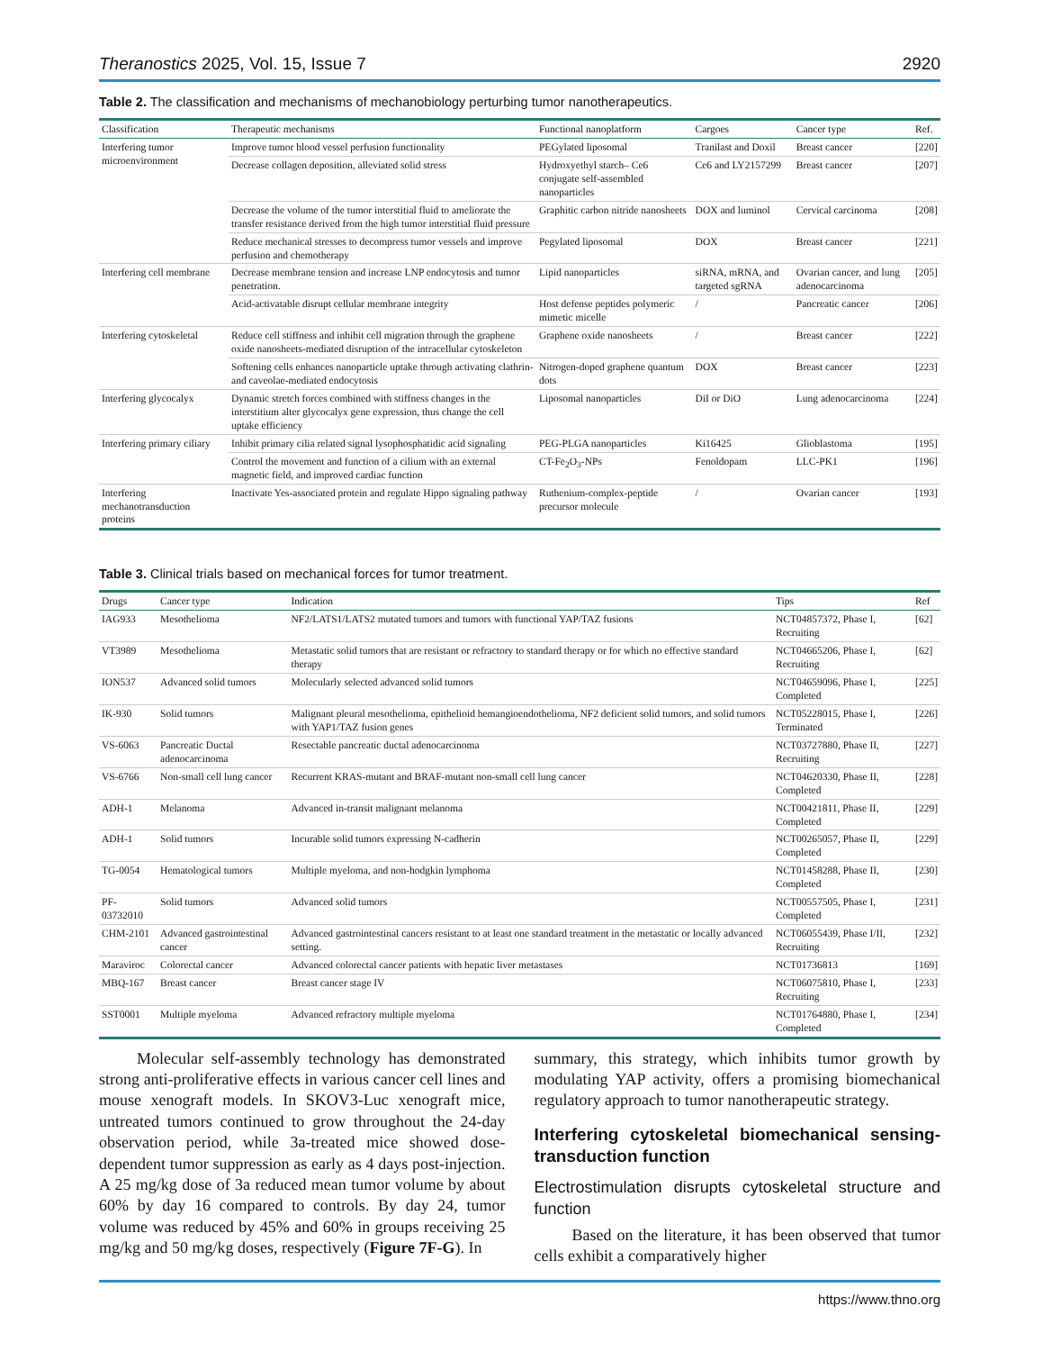Theranostics 2025, Vol. 15, Issue 7 2920
Table 2. The classification and mechanisms of mechanobiology perturbing tumor nanotherapeutics.
| Classification | Therapeutic mechanisms | Functional nanoplatform | Cargoes | Cancer type | Ref. |
| --- | --- | --- | --- | --- | --- |
| Interfering tumor microenvironment | Improve tumor blood vessel perfusion functionality | PEGylated liposomal | Tranilast and Doxil | Breast cancer | [220] |
| | Decrease collagen deposition, alleviated solid stress | Hydroxyethyl starch– Ce6 conjugate self-assembled nanoparticles | Ce6 and LY2157299 | Breast cancer | [207] |
| | Decrease the volume of the tumor interstitial fluid to ameliorate the transfer resistance derived from the high tumor interstitial fluid pressure | Graphitic carbon nitride nanosheets | DOX and luminol | Cervical carcinoma | [208] |
| | Reduce mechanical stresses to decompress tumor vessels and improve perfusion and chemotherapy | Pegylated liposomal | DOX | Breast cancer | [221] |
| Interfering cell membrane | Decrease membrane tension and increase LNP endocytosis and tumor penetration. | Lipid nanoparticles | siRNA, mRNA, and targeted sgRNA | Ovarian cancer, and lung adenocarcinoma | [205] |
| | Acid-activatable disrupt cellular membrane integrity | Host defense peptides polymeric mimetic micelle | / | Pancreatic cancer | [206] |
| Interfering cytoskeletal | Reduce cell stiffness and inhibit cell migration through the graphene oxide nanosheets-mediated disruption of the intracellular cytoskeleton | Graphene oxide nanosheets | / | Breast cancer | [222] |
| | Softening cells enhances nanoparticle uptake through activating clathrin- and caveolae-mediated endocytosis | Nitrogen-doped graphene quantum dots | DOX | Breast cancer | [223] |
| Interfering glycocalyx | Dynamic stretch forces combined with stiffness changes in the interstitium alter glycocalyx gene expression, thus change the cell uptake efficiency | Liposomal nanoparticles | DiI or DiO | Lung adenocarcinoma | [224] |
| Interfering primary ciliary | Inhibit primary cilia related signal lysophosphatidic acid signaling | PEG-PLGA nanoparticles | Ki16425 | Glioblastoma | [195] |
| | Control the movement and function of a cilium with an external magnetic field, and improved cardiac function | CT-Fe<sub>2</sub>O<sub>3</sub>-NPs | Fenoldopam | LLC-PK1 | [196] |
| Interfering mechanotransduction proteins | Inactivate Yes-associated protein and regulate Hippo signaling pathway | Ruthenium-complex-peptide precursor molecule | / | Ovarian cancer | [193] |
Table 3. Clinical trials based on mechanical forces for tumor treatment.
| Drugs | Cancer type | Indication | Tips | Ref |
| --- | --- | --- | --- | --- |
| IAG933 | Mesothelioma | NF2/LATS1/LATS2 mutated tumors and tumors with functional YAP/TAZ fusions | NCT04857372, Phase I, Recruiting | [62] |
| VT3989 | Mesothelioma | Metastatic solid tumors that are resistant or refractory to standard therapy or for which no effective standard therapy | NCT04665206, Phase I, Recruiting | [62] |
| ION537 | Advanced solid tumors | Molecularly selected advanced solid tumors | NCT04659096, Phase I, Completed | [225] |
| IK-930 | Solid tumors | Malignant pleural mesothelioma, epithelioid hemangioendothelioma, NF2 deficient solid tumors, and solid tumors with YAP1/TAZ fusion genes | NCT05228015, Phase I, Terminated | [226] |
| VS-6063 | Pancreatic Ductal adenocarcinoma | Resectable pancreatic ductal adenocarcinoma | NCT03727880, Phase II, Recruiting | [227] |
| VS-6766 | Non-small cell lung cancer | Recurrent KRAS-mutant and BRAF-mutant non-small cell lung cancer | NCT04620330, Phase II, Completed | [228] |
| ADH-1 | Melanoma | Advanced in-transit malignant melanoma | NCT00421811, Phase II, Completed | [229] |
| ADH-1 | Solid tumors | Incurable solid tumors expressing N-cadherin | NCT00265057, Phase II, Completed | [229] |
| TG-0054 | Hematological tumors | Multiple myeloma, and non-hodgkin lymphoma | NCT01458288, Phase II, Completed | [230] |
| PF-03732010 | Solid tumors | Advanced solid tumors | NCT00557505, Phase I, Completed | [231] |
| CHM-2101 | Advanced gastrointestinal cancer | Advanced gastrointestinal cancers resistant to at least one standard treatment in the metastatic or locally advanced setting. | NCT06055439, Phase I/II, Recruiting | [232] |
| Maraviroc | Colorectal cancer | Advanced colorectal cancer patients with hepatic liver metastases | NCT01736813 | [169] |
| MBQ-167 | Breast cancer | Breast cancer stage IV | NCT06075810, Phase I, Recruiting | [233] |
| SST0001 | Multiple myeloma | Advanced refractory multiple myeloma | NCT01764880, Phase I, Completed | [234] |
Molecular self-assembly technology has demonstrated strong anti-proliferative effects in various cancer cell lines and mouse xenograft models. In SKOV3-Luc xenograft mice, untreated tumors continued to grow throughout the 24-day observation period, while 3a-treated mice showed dose-dependent tumor suppression as early as 4 days post-injection. A 25 mg/kg dose of 3a reduced mean tumor volume by about 60% by day 16 compared to controls. By day 24, tumor volume was reduced by 45% and 60% in groups receiving 25 mg/kg and 50 mg/kg doses, respectively (Figure 7F-G). In
summary, this strategy, which inhibits tumor growth by modulating YAP activity, offers a promising biomechanical regulatory approach to tumor nanotherapeutic strategy.
Interfering cytoskeletal biomechanical sensing-transduction function
Electrostimulation disrupts cytoskeletal structure and function
Based on the literature, it has been observed that tumor cells exhibit a comparatively higher
https://www.thno.org